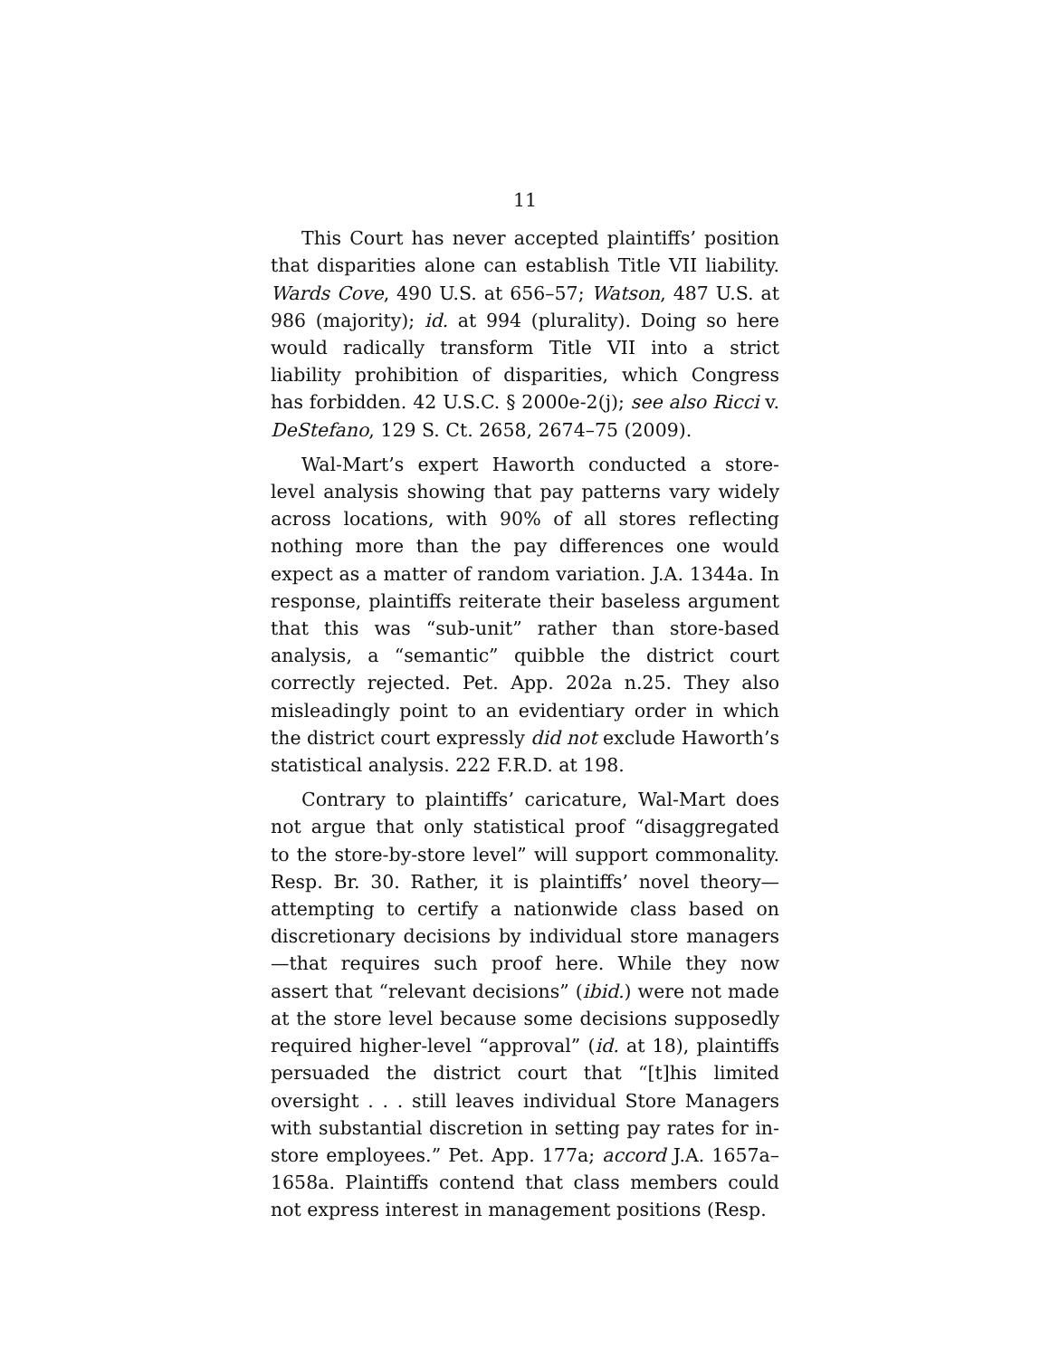11
This Court has never accepted plaintiffs’ position that disparities alone can establish Title VII liability. Wards Cove, 490 U.S. at 656–57; Watson, 487 U.S. at 986 (majority); id. at 994 (plurality). Doing so here would radically transform Title VII into a strict liability prohibition of disparities, which Congress has forbidden. 42 U.S.C. § 2000e-2(j); see also Ricci v. DeStefano, 129 S. Ct. 2658, 2674–75 (2009).
Wal-Mart’s expert Haworth conducted a store-level analysis showing that pay patterns vary widely across locations, with 90% of all stores reflecting nothing more than the pay differences one would expect as a matter of random variation. J.A. 1344a. In response, plaintiffs reiterate their baseless argument that this was “sub-unit” rather than store-based analysis, a “semantic” quibble the district court correctly rejected. Pet. App. 202a n.25. They also misleadingly point to an evidentiary order in which the district court expressly did not exclude Haworth’s statistical analysis. 222 F.R.D. at 198.
Contrary to plaintiffs’ caricature, Wal-Mart does not argue that only statistical proof “disaggregated to the store-by-store level” will support commonality. Resp. Br. 30. Rather, it is plaintiffs’ novel theory—attempting to certify a nationwide class based on discretionary decisions by individual store managers—that requires such proof here. While they now assert that “relevant decisions” (ibid.) were not made at the store level because some decisions supposedly required higher-level “approval” (id. at 18), plaintiffs persuaded the district court that “[t]his limited oversight . . . still leaves individual Store Managers with substantial discretion in setting pay rates for in-store employees.” Pet. App. 177a; accord J.A. 1657a–1658a. Plaintiffs contend that class members could not express interest in management positions (Resp.